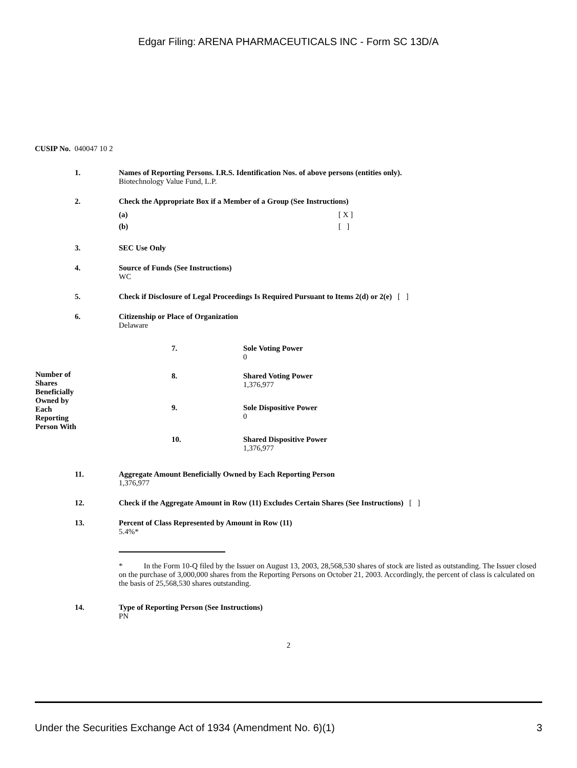Edgar Filing: ARENA PHARMACEUTICALS INC - Form SC 13D/A
CUSIP No. 040047 10 2
1. Names of Reporting Persons. I.R.S. Identification Nos. of above persons (entities only).
Biotechnology Value Fund, L.P.
2. Check the Appropriate Box if a Member of a Group (See Instructions)
| (a) | [ X ] |
| (b) | [ ] |
3. SEC Use Only
4. Source of Funds (See Instructions)
WC
5. Check if Disclosure of Legal Proceedings Is Required Pursuant to Items 2(d) or 2(e) [ ]
6. Citizenship or Place of Organization
Delaware
| Number of Shares Beneficially Owned by Each Reporting Person With | 7. | Sole Voting Power 0 |
| | 8. | Shared Voting Power 1,376,977 |
| | 9. | Sole Dispositive Power 0 |
| | 10. | Shared Dispositive Power 1,376,977 |
11. Aggregate Amount Beneficially Owned by Each Reporting Person
1,376,977
12. Check if the Aggregate Amount in Row (11) Excludes Certain Shares (See Instructions) [ ]
13. Percent of Class Represented by Amount in Row (11)
5.4%*
* In the Form 10-Q filed by the Issuer on August 13, 2003, 28,568,530 shares of stock are listed as outstanding. The Issuer closed on the purchase of 3,000,000 shares from the Reporting Persons on October 21, 2003. Accordingly, the percent of class is calculated on the basis of 25,568,530 shares outstanding.
14. Type of Reporting Person (See Instructions)
PN
2
Under the Securities Exchange Act of 1934 (Amendment No. 6)(1) 3